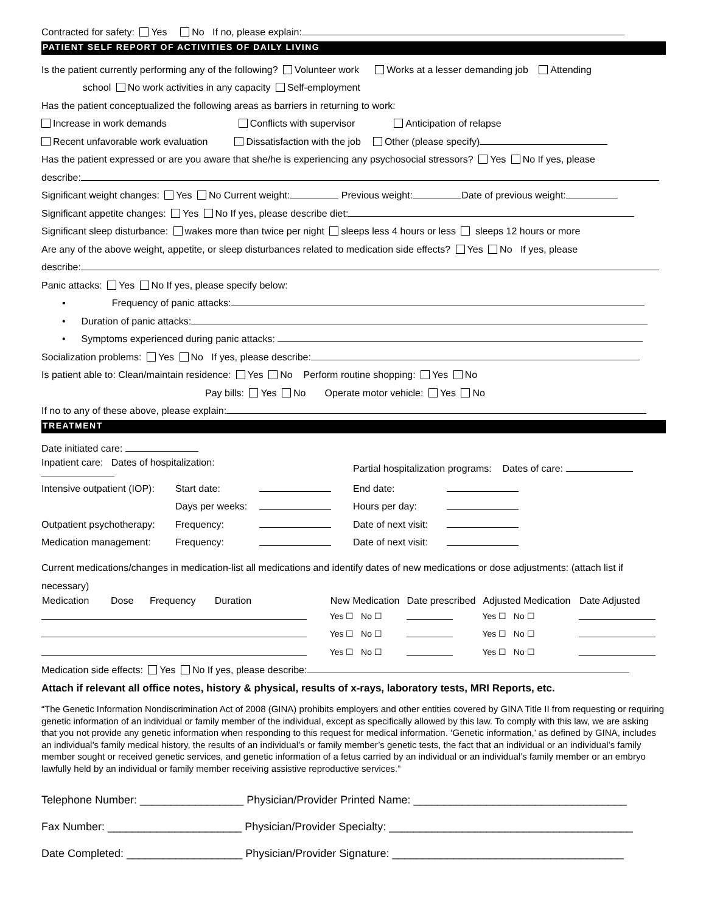Contracted for safety: Yes No If no, please explain:
PATIENT SELF REPORT OF ACTIVITIES OF DAILY LIVING
Is the patient currently performing any of the following? Volunteer work Works at a lesser demanding job Attending
school No work activities in any capacity Self-employment
Has the patient conceptualized the following areas as barriers in returning to work:
Increase in work demands Conflicts with supervisor Anticipation of relapse
Recent unfavorable work evaluation Dissatisfaction with the job Other (please specify)
Has the patient expressed or are you aware that she/he is experiencing any psychosocial stressors? Yes No If yes, please
describe:
Significant weight changes: Yes No Current weight: Previous weight: Date of previous weight:
Significant appetite changes: Yes No If yes, please describe diet:
Significant sleep disturbance: wakes more than twice per night sleeps less 4 hours or less sleeps 12 hours or more
Are any of the above weight, appetite, or sleep disturbances related to medication side effects? Yes No If yes, please
describe:
Panic attacks: Yes No If yes, please specify below:
▪ Frequency of panic attacks:
• Duration of panic attacks:
• Symptoms experienced during panic attacks:
Socialization problems: Yes No If yes, please describe:
Is patient able to: Clean/maintain residence: Yes No Perform routine shopping: Yes No
Pay bills: Yes No Operate motor vehicle: Yes No
If no to any of these above, please explain:
TREATMENT
Date initiated care:
| Inpatient care: Dates of hospitalization: | | | Partial hospitalization programs: Dates of care: | |
| Intensive outpatient (IOP): | Start date: | | End date: | |
| | Days per weeks: | | Hours per day: | |
| Outpatient psychotherapy: | Frequency: | | Date of next visit: | |
| Medication management: | Frequency: | | Date of next visit: | |
Current medications/changes in medication-list all medications and identify dates of new medications or dose adjustments: (attach list if necessary)
| Medication Dose Frequency Duration | New Medication | Date prescribed | Adjusted Medication | Date Adjusted |
| --- | --- | --- | --- | --- |
| | Yes ☐ No ☐ | | Yes ☐ No ☐ | |
| | Yes ☐ No ☐ | | Yes ☐ No ☐ | |
| | Yes ☐ No ☐ | | Yes ☐ No ☐ | |
Medication side effects: Yes No If yes, please describe:
Attach if relevant all office notes, history & physical, results of x-rays, laboratory tests, MRI Reports, etc.
“The Genetic Information Nondiscrimination Act of 2008 (GINA) prohibits employers and other entities covered by GINA Title II from requesting or requiring genetic information of an individual or family member of the individual, except as specifically allowed by this law. To comply with this law, we are asking that you not provide any genetic information when responding to this request for medical information. ‘Genetic information,’ as defined by GINA, includes an individual’s family medical history, the results of an individual’s or family member’s genetic tests, the fact that an individual or an individual’s family member sought or received genetic services, and genetic information of a fetus carried by an individual or an individual’s family member or an embryo lawfully held by an individual or family member receiving assistive reproductive services.”
Telephone Number: _________________ Physician/Provider Printed Name: ___________________________________
Fax Number: ______________________ Physician/Provider Specialty: ________________________________________
Date Completed: ___________________ Physician/Provider Signature: ______________________________________